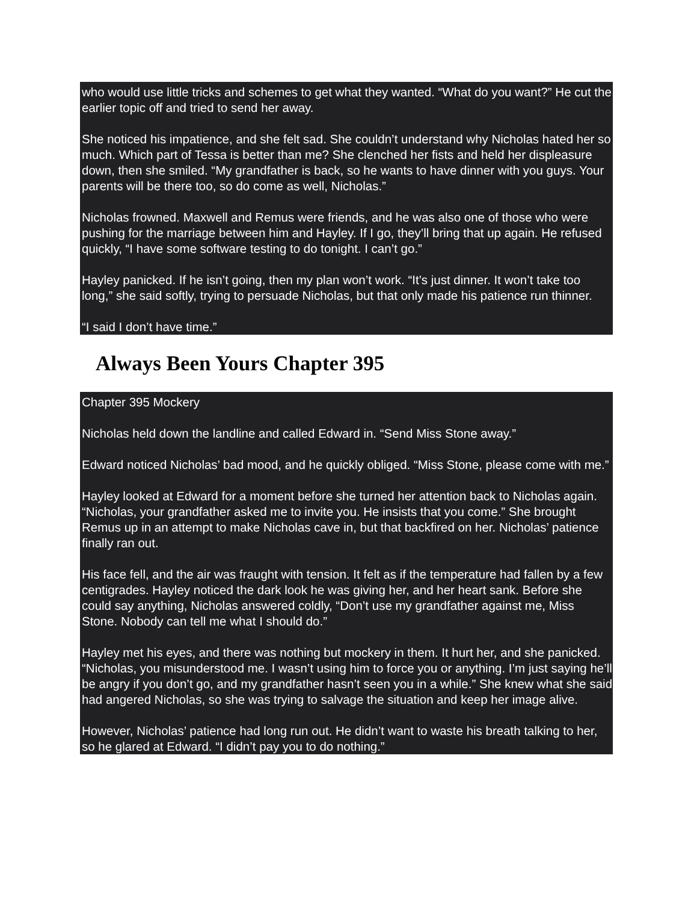who would use little tricks and schemes to get what they wanted. “What do you want?” He cut the earlier topic off and tried to send her away.
She noticed his impatience, and she felt sad. She couldn’t understand why Nicholas hated her so much. Which part of Tessa is better than me? She clenched her fists and held her displeasure down, then she smiled. “My grandfather is back, so he wants to have dinner with you guys. Your parents will be there too, so do come as well, Nicholas.”
Nicholas frowned. Maxwell and Remus were friends, and he was also one of those who were pushing for the marriage between him and Hayley. If I go, they’ll bring that up again. He refused quickly, “I have some software testing to do tonight. I can’t go.”
Hayley panicked. If he isn’t going, then my plan won’t work. “It’s just dinner. It won’t take too long,” she said softly, trying to persuade Nicholas, but that only made his patience run thinner.
“I said I don’t have time.”
Always Been Yours Chapter 395
Chapter 395 Mockery
Nicholas held down the landline and called Edward in. “Send Miss Stone away.”
Edward noticed Nicholas’ bad mood, and he quickly obliged. “Miss Stone, please come with me.”
Hayley looked at Edward for a moment before she turned her attention back to Nicholas again. “Nicholas, your grandfather asked me to invite you. He insists that you come.” She brought Remus up in an attempt to make Nicholas cave in, but that backfired on her. Nicholas’ patience finally ran out.
His face fell, and the air was fraught with tension. It felt as if the temperature had fallen by a few centigrades. Hayley noticed the dark look he was giving her, and her heart sank. Before she could say anything, Nicholas answered coldly, “Don’t use my grandfather against me, Miss Stone. Nobody can tell me what I should do.”
Hayley met his eyes, and there was nothing but mockery in them. It hurt her, and she panicked. “Nicholas, you misunderstood me. I wasn’t using him to force you or anything. I’m just saying he’ll be angry if you don’t go, and my grandfather hasn’t seen you in a while.” She knew what she said had angered Nicholas, so she was trying to salvage the situation and keep her image alive.
However, Nicholas’ patience had long run out. He didn’t want to waste his breath talking to her, so he glared at Edward. “I didn’t pay you to do nothing.”